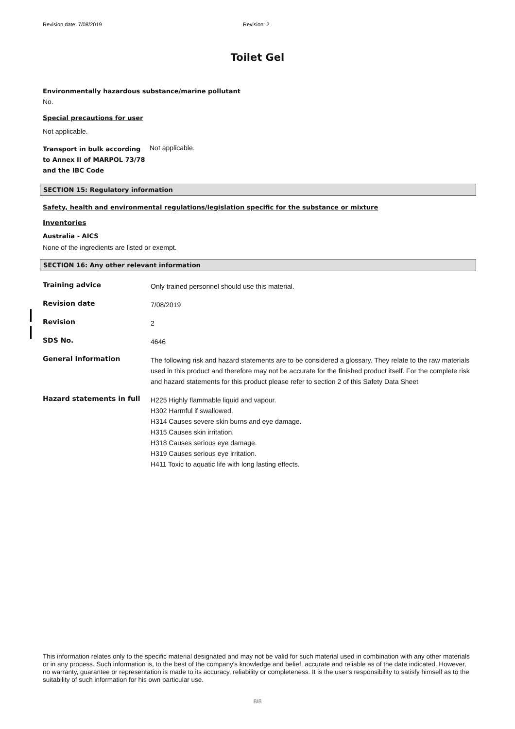Revision date: 7/08/2019 Revision: 2
Toilet Gel
Environmentally hazardous substance/marine pollutant
No.
Special precautions for user
Not applicable.
Transport in bulk according to Annex II of MARPOL 73/78 and the IBC Code
Not applicable.
SECTION 15: Regulatory information
Safety, health and environmental regulations/legislation specific for the substance or mixture
Inventories
Australia - AICS
None of the ingredients are listed or exempt.
SECTION 16: Any other relevant information
Training advice
Only trained personnel should use this material.
Revision date
7/08/2019
Revision
2
SDS No.
4646
General Information
The following risk and hazard statements are to be considered a glossary. They relate to the raw materials used in this product and therefore may not be accurate for the finished product itself. For the complete risk and hazard statements for this product please refer to section 2 of this Safety Data Sheet
Hazard statements in full
H225 Highly flammable liquid and vapour.
H302 Harmful if swallowed.
H314 Causes severe skin burns and eye damage.
H315 Causes skin irritation.
H318 Causes serious eye damage.
H319 Causes serious eye irritation.
H411 Toxic to aquatic life with long lasting effects.
This information relates only to the specific material designated and may not be valid for such material used in combination with any other materials or in any process. Such information is, to the best of the company's knowledge and belief, accurate and reliable as of the date indicated. However, no warranty, guarantee or representation is made to its accuracy, reliability or completeness. It is the user's responsibility to satisfy himself as to the suitability of such information for his own particular use.
8/8